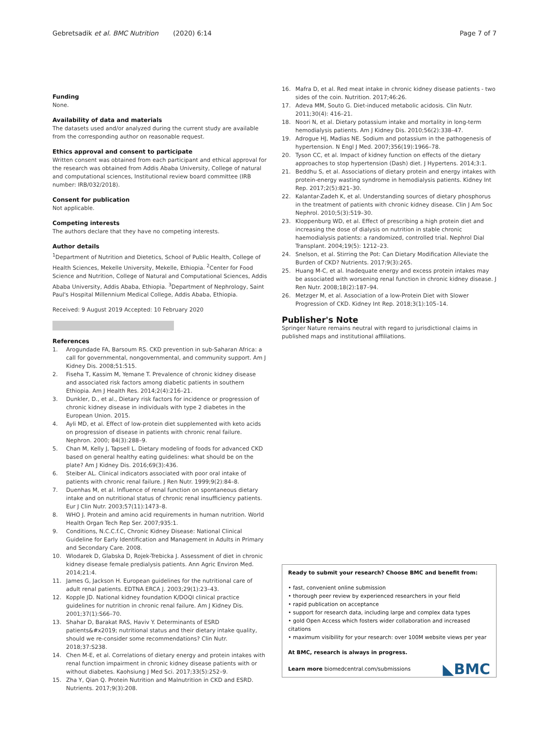Gebretsadik et al. BMC Nutrition (2020) 6:14 Page 7 of 7
Funding
None.
Availability of data and materials
The datasets used and/or analyzed during the current study are available from the corresponding author on reasonable request.
Ethics approval and consent to participate
Written consent was obtained from each participant and ethical approval for the research was obtained from Addis Ababa University, College of natural and computational sciences, Institutional review board committee (IRB number: IRB/032/2018).
Consent for publication
Not applicable.
Competing interests
The authors declare that they have no competing interests.
Author details
<sup>1</sup> Department of Nutrition and Dietetics, School of Public Health, College of Health Sciences, Mekelle University, Mekelle, Ethiopia. <sup>2</sup>Center for Food Science and Nutrition, College of Natural and Computational Sciences, Addis Ababa University, Addis Ababa, Ethiopia. <sup>3</sup>Department of Nephrology, Saint Paul's Hospital Millennium Medical College, Addis Ababa, Ethiopia.
Received: 9 August 2019 Accepted: 10 February 2020
References
1. Arogundade FA, Barsoum RS. CKD prevention in sub-Saharan Africa: a call for governmental, nongovernmental, and community support. Am J Kidney Dis. 2008;51:515.
2. Fiseha T, Kassim M, Yemane T. Prevalence of chronic kidney disease and associated risk factors among diabetic patients in southern Ethiopia. Am J Health Res. 2014;2(4):216–21.
3. Dunkler, D., et al., Dietary risk factors for incidence or progression of chronic kidney disease in individuals with type 2 diabetes in the European Union. 2015.
4. Ayli MD, et al. Effect of low-protein diet supplemented with keto acids on progression of disease in patients with chronic renal failure. Nephron. 2000; 84(3):288–9.
5. Chan M, Kelly J, Tapsell L. Dietary modeling of foods for advanced CKD based on general healthy eating guidelines: what should be on the plate? Am J Kidney Dis. 2016;69(3):436.
6. Steiber AL. Clinical indicators associated with poor oral intake of patients with chronic renal failure. J Ren Nutr. 1999;9(2):84–8.
7. Duenhas M, et al. Influence of renal function on spontaneous dietary intake and on nutritional status of chronic renal insufficiency patients. Eur J Clin Nutr. 2003;57(11):1473–8.
8. WHO J. Protein and amino acid requirements in human nutrition. World Health Organ Tech Rep Ser. 2007;935:1.
9. Conditions, N.C.C.f.C, Chronic Kidney Disease: National Clinical Guideline for Early Identification and Management in Adults in Primary and Secondary Care. 2008.
10. Wlodarek D, Glabska D, Rojek-Trebicka J. Assessment of diet in chronic kidney disease female predialysis patients. Ann Agric Environ Med. 2014;21:4.
11. James G, Jackson H. European guidelines for the nutritional care of adult renal patients. EDTNA ERCA J. 2003;29(1):23–43.
12. Kopple JD. National kidney foundation K/DOQI clinical practice guidelines for nutrition in chronic renal failure. Am J Kidney Dis. 2001;37(1):S66–70.
13. Shahar D, Barakat RAS, Haviv Y. Determinants of ESRD patients&#x2019; nutritional status and their dietary intake quality, should we re-consider some recommendations? Clin Nutr. 2018;37:S238.
14. Chen M-E, et al. Correlations of dietary energy and protein intakes with renal function impairment in chronic kidney disease patients with or without diabetes. Kaohsiung J Med Sci. 2017;33(5):252–9.
15. Zha Y, Qian Q. Protein Nutrition and Malnutrition in CKD and ESRD. Nutrients. 2017;9(3):208.
16. Mafra D, et al. Red meat intake in chronic kidney disease patients - two sides of the coin. Nutrition. 2017;46:26.
17. Adeva MM, Souto G. Diet-induced metabolic acidosis. Clin Nutr. 2011;30(4): 416–21.
18. Noori N, et al. Dietary potassium intake and mortality in long-term hemodialysis patients. Am J Kidney Dis. 2010;56(2):338–47.
19. Adrogue HJ, Madias NE. Sodium and potassium in the pathogenesis of hypertension. N Engl J Med. 2007;356(19):1966–78.
20. Tyson CC, et al. Impact of kidney function on effects of the dietary approaches to stop hypertension (Dash) diet. J Hypertens. 2014;3:1.
21. Beddhu S, et al. Associations of dietary protein and energy intakes with protein-energy wasting syndrome in hemodialysis patients. Kidney Int Rep. 2017;2(5):821–30.
22. Kalantar-Zadeh K, et al. Understanding sources of dietary phosphorus in the treatment of patients with chronic kidney disease. Clin J Am Soc Nephrol. 2010;5(3):519–30.
23. Kloppenburg WD, et al. Effect of prescribing a high protein diet and increasing the dose of dialysis on nutrition in stable chronic haemodialysis patients: a randomized, controlled trial. Nephrol Dial Transplant. 2004;19(5): 1212–23.
24. Snelson, et al. Stirring the Pot: Can Dietary Modification Alleviate the Burden of CKD? Nutrients. 2017;9(3):265.
25. Huang M-C, et al. Inadequate energy and excess protein intakes may be associated with worsening renal function in chronic kidney disease. J Ren Nutr. 2008;18(2):187–94.
26. Metzger M, et al. Association of a low-Protein Diet with Slower Progression of CKD. Kidney Int Rep. 2018;3(1):105–14.
Publisher's Note
Springer Nature remains neutral with regard to jurisdictional claims in published maps and institutional affiliations.
Ready to submit your research? Choose BMC and benefit from:
• fast, convenient online submission
• thorough peer review by experienced researchers in your field
• rapid publication on acceptance
• support for research data, including large and complex data types
• gold Open Access which fosters wider collaboration and increased citations
• maximum visibility for your research: over 100M website views per year
At BMC, research is always in progress.
Learn more biomedcentral.com/submissions
◣BMC